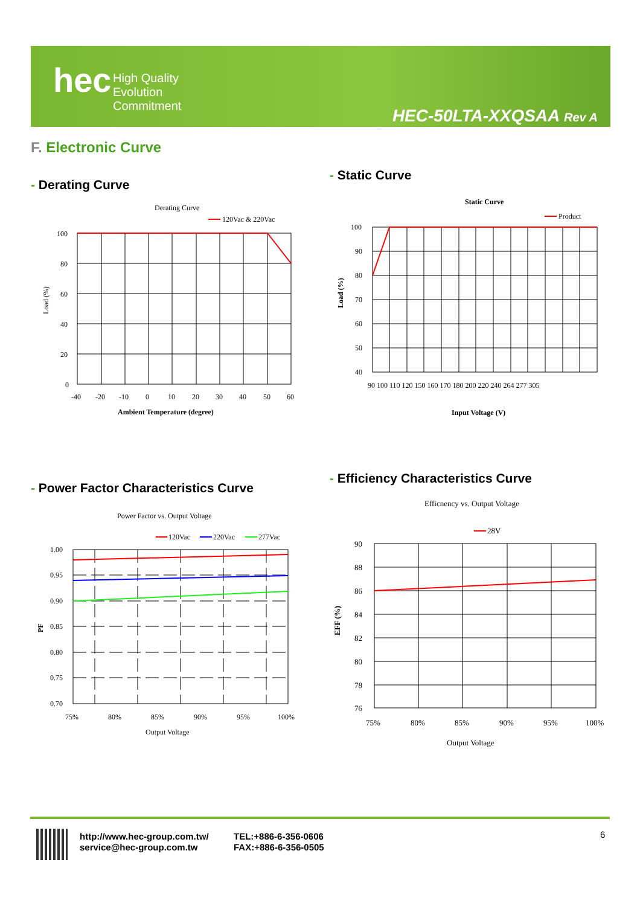hec
High Quality
Evolution
Commitment
HEC-50LTA-XXQSAA Rev A
F. Electronic Curve
- Derating Curve
- Static Curve
- Power Factor Characteristics Curve
- Efficiency Characteristics Curve
Derating Curve
120Vac & 220Vac
100
80
60
40
20
0
-40
-20
-10
0
10
20
30
40
50
60
Ambient Temperature (degree)
Load (%)
Static Curve
Product
100
90
80
70
60
50
40
90 100 110 120 150 160 170 180 200 220 240 264 277 305
Input Voltage (V)
Load (%)
Power Factor vs. Output Voltage
120Vac
220Vac
277Vac
1.00
0.95
0.90
0.85
0.80
0.75
0.70
75%
80%
85%
90%
95%
100%
Output Voltage
PF
Efficnency vs. Output Voltage
28V
90
88
86
84
82
80
78
76
75%
80%
85%
90%
95%
100%
Output Voltage
EFF (%)
http://www.hec-group.com.tw/
service@hec-group.com.tw
TEL:+886-6-356-0606
FAX:+886-6-356-0505
6